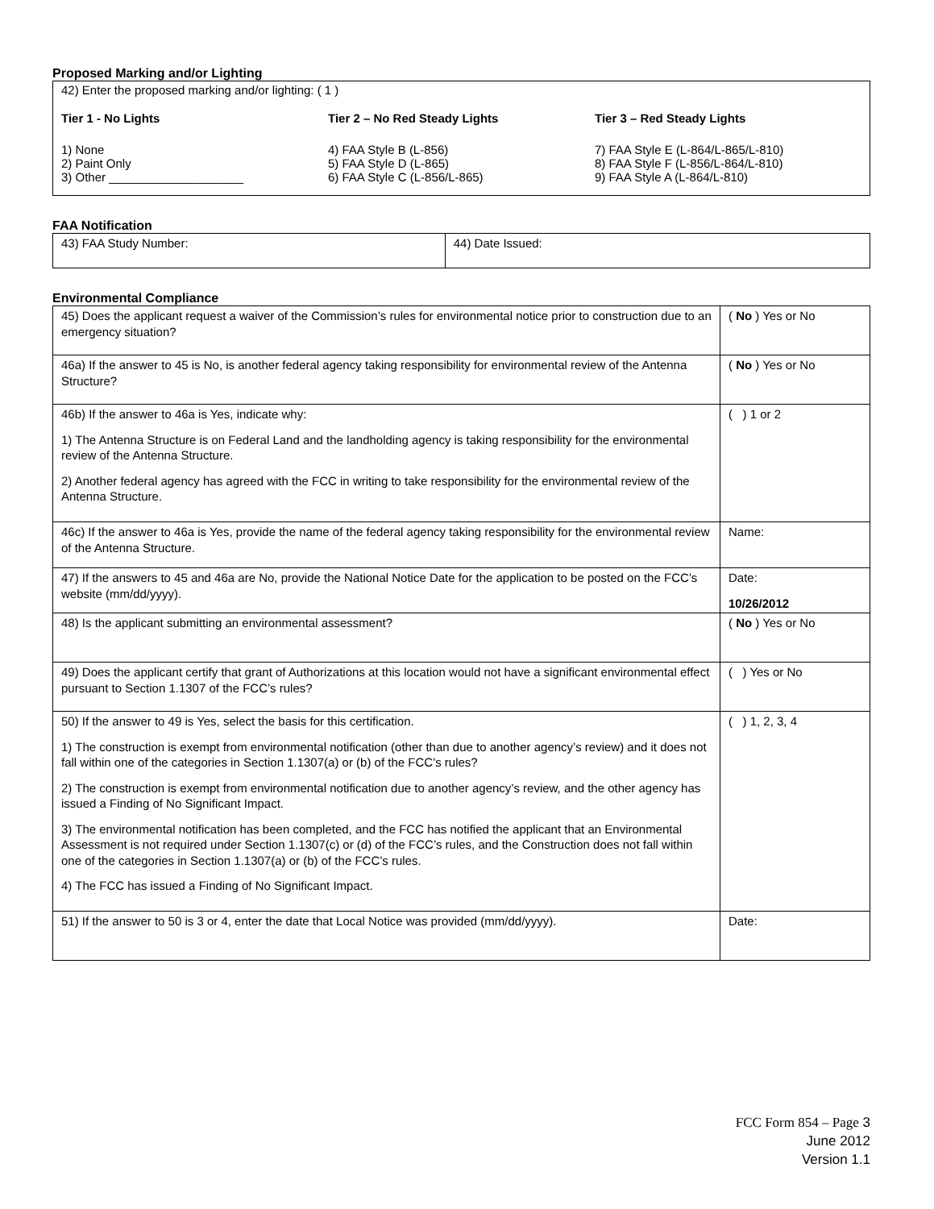Proposed Marking and/or Lighting
42) Enter the proposed marking and/or lighting: ( 1 )
Tier 1 - No Lights
1) None
2) Paint Only
3) Other ____________________
Tier 2 – No Red Steady Lights
4) FAA Style B (L-856)
5) FAA Style D (L-865)
6) FAA Style C (L-856/L-865)
Tier 3 – Red Steady Lights
7) FAA Style E (L-864/L-865/L-810)
8) FAA Style F (L-856/L-864/L-810)
9) FAA Style A (L-864/L-810)
FAA Notification
| 43) FAA Study Number: | 44) Date Issued: |
Environmental Compliance
| 45) Does the applicant request a waiver of the Commission’s rules for environmental notice prior to construction due to an emergency situation? | ( No ) Yes or No |
| 46a) If the answer to 45 is No, is another federal agency taking responsibility for environmental review of the Antenna Structure? | ( No ) Yes or No |
| 46b) If the answer to 46a is Yes, indicate why: 1) The Antenna Structure is on Federal Land and the landholding agency is taking responsibility for the environmental review of the Antenna Structure. 2) Another federal agency has agreed with the FCC in writing to take responsibility for the environmental review of the Antenna Structure. | ( ) 1 or 2 |
| 46c) If the answer to 46a is Yes, provide the name of the federal agency taking responsibility for the environmental review of the Antenna Structure. | Name: |
| 47) If the answers to 45 and 46a are No, provide the National Notice Date for the application to be posted on the FCC’s website (mm/dd/yyyy). | Date: 10/26/2012 |
| 48) Is the applicant submitting an environmental assessment? | ( No ) Yes or No |
| 49) Does the applicant certify that grant of Authorizations at this location would not have a significant environmental effect pursuant to Section 1.1307 of the FCC’s rules? | ( ) Yes or No |
| 50) If the answer to 49 is Yes, select the basis for this certification. 1) The construction is exempt from environmental notification (other than due to another agency’s review) and it does not fall within one of the categories in Section 1.1307(a) or (b) of the FCC’s rules? 2) The construction is exempt from environmental notification due to another agency’s review, and the other agency has issued a Finding of No Significant Impact. 3) The environmental notification has been completed, and the FCC has notified the applicant that an Environmental Assessment is not required under Section 1.1307(c) or (d) of the FCC’s rules, and the Construction does not fall within one of the categories in Section 1.1307(a) or (b) of the FCC’s rules. 4) The FCC has issued a Finding of No Significant Impact. | ( ) 1, 2, 3, 4 |
| 51) If the answer to 50 is 3 or 4, enter the date that Local Notice was provided (mm/dd/yyyy). | Date: |
FCC Form 854 – Page 3
June 2012
Version 1.1